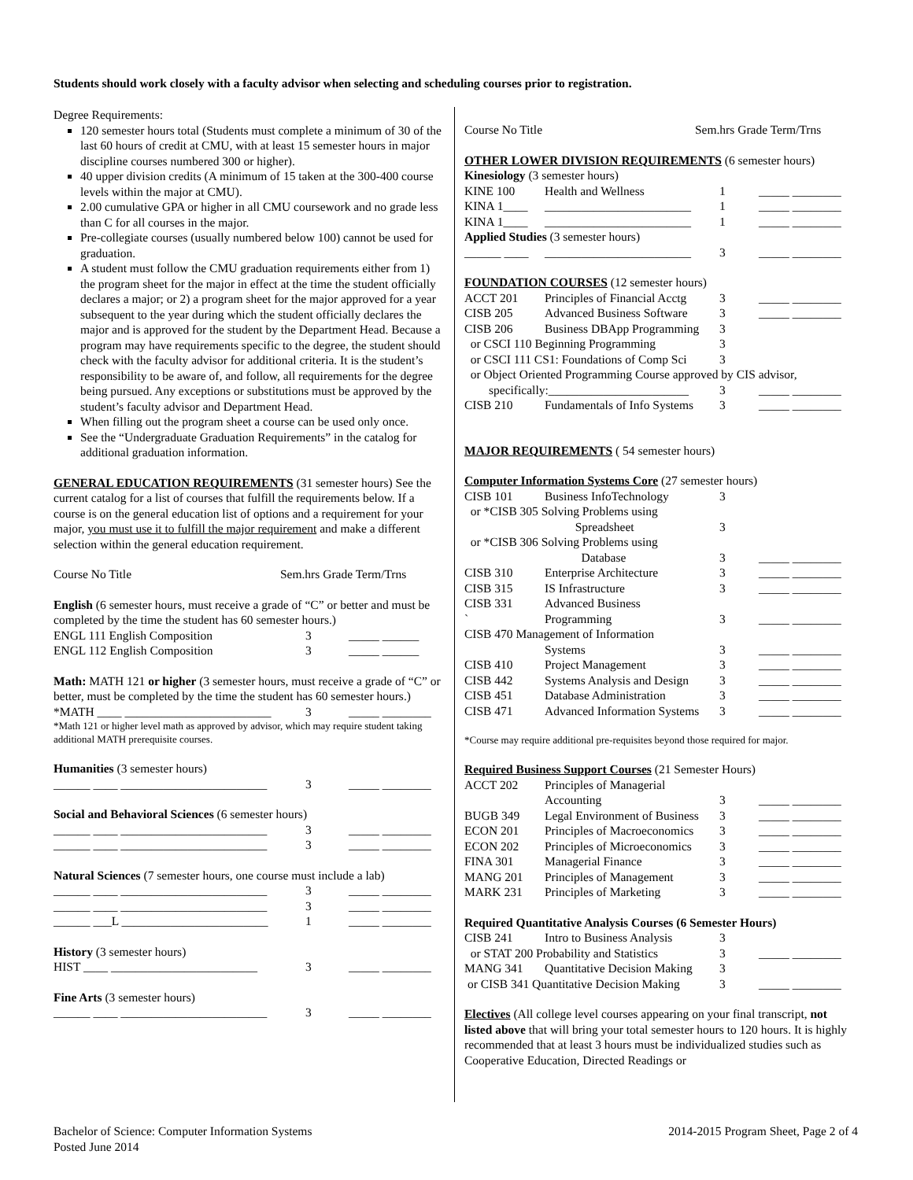Students should work closely with a faculty advisor when selecting and scheduling courses prior to registration.
Degree Requirements:
120 semester hours total (Students must complete a minimum of 30 of the last 60 hours of credit at CMU, with at least 15 semester hours in major discipline courses numbered 300 or higher).
40 upper division credits (A minimum of 15 taken at the 300-400 course levels within the major at CMU).
2.00 cumulative GPA or higher in all CMU coursework and no grade less than C for all courses in the major.
Pre-collegiate courses (usually numbered below 100) cannot be used for graduation.
A student must follow the CMU graduation requirements either from 1) the program sheet for the major in effect at the time the student officially declares a major; or 2) a program sheet for the major approved for a year subsequent to the year during which the student officially declares the major and is approved for the student by the Department Head. Because a program may have requirements specific to the degree, the student should check with the faculty advisor for additional criteria. It is the student’s responsibility to be aware of, and follow, all requirements for the degree being pursued. Any exceptions or substitutions must be approved by the student’s faculty advisor and Department Head.
When filling out the program sheet a course can be used only once.
See the “Undergraduate Graduation Requirements” in the catalog for additional graduation information.
GENERAL EDUCATION REQUIREMENTS (31 semester hours) See the current catalog for a list of courses that fulfill the requirements below. If a course is on the general education list of options and a requirement for your major, you must use it to fulfill the major requirement and make a different selection within the general education requirement.
Course No Title Sem.hrs Grade Term/Trns
English (6 semester hours, must receive a grade of “C” or better and must be completed by the time the student has 60 semester hours.)
| ENGL 111 English Composition | 3 | _____ ______ |
| ENGL 112 English Composition | 3 | _____ ______ |
Math: MATH 121 or higher (3 semester hours, must receive a grade of “C” or better, must be completed by the time the student has 60 semester hours.)
| *MATH ____ ________________________ | 3 | _____ ________ |
*Math 121 or higher level math as approved by advisor, which may require student taking additional MATH prerequisite courses.
Humanities (3 semester hours)
| ______ ____ ________________________ | 3 | _____ ________ |
Social and Behavioral Sciences (6 semester hours)
| ______ ____ ________________________ | 3 | _____ ________ |
| ______ ____ ________________________ | 3 | _____ ________ |
Natural Sciences (7 semester hours, one course must include a lab)
| ______ ____ ________________________ | 3 | _____ ________ |
| ______ ____ ________________________ | 3 | _____ ________ |
| ______ ___L ________________________ | 1 | _____ ________ |
History (3 semester hours)
| HIST ____ ________________________ | 3 | _____ ________ |
Fine Arts (3 semester hours)
| ______ ____ ________________________ | 3 | _____ ________ |
Course No Title Sem.hrs Grade Term/Trns
OTHER LOWER DIVISION REQUIREMENTS (6 semester hours)
Kinesiology (3 semester hours)
| KINE 100 | Health and Wellness | 1 | _____ ________ |
| KINA 1____ | ________________________ | 1 | _____ ________ |
| KINA 1____ | ________________________ | 1 | _____ ________ |
| Applied Studies (3 semester hours) | | | |
| ______ ____ | ________________________ | 3 | _____ ________ |
FOUNDATION COURSES (12 semester hours)
| ACCT 201 | Principles of Financial Acctg | 3 | _____ ________ |
| CISB 205 | Advanced Business Software | 3 | _____ ________ |
| CISB 206 | Business DBApp Programming | 3 | |
| or CSCI 110 Beginning Programming | | 3 | |
| or CSCI 111 CS1: Foundations of Comp Sci | | 3 | |
| or Object Oriented Programming Course approved by CIS advisor, | | | |
| specifically:_______________________ | | 3 | _____ ________ |
| CISB 210 | Fundamentals of Info Systems | 3 | _____ ________ |
MAJOR REQUIREMENTS ( 54 semester hours)
Computer Information Systems Core (27 semester hours)
| CISB 101 | Business InfoTechnology | 3 | |
| or *CISB 305 Solving Problems using | | | |
| | Spreadsheet | 3 | |
| or *CISB 306 Solving Problems using | | | |
| | Database | 3 | _____ ________ |
| CISB 310 | Enterprise Architecture | 3 | _____ ________ |
| CISB 315 | IS Infrastructure | 3 | _____ ________ |
| CISB 331 | Advanced Business | | |
| ` | Programming | 3 | _____ ________ |
| CISB 470 Management of Information | | | |
| | Systems | 3 | _____ ________ |
| CISB 410 | Project Management | 3 | _____ ________ |
| CISB 442 | Systems Analysis and Design | 3 | _____ ________ |
| CISB 451 | Database Administration | 3 | _____ ________ |
| CISB 471 | Advanced Information Systems | 3 | _____ ________ |
*Course may require additional pre-requisites beyond those required for major.
Required Business Support Courses (21 Semester Hours)
| ACCT 202 | Principles of Managerial | | |
| | Accounting | 3 | _____ ________ |
| BUGB 349 | Legal Environment of Business | 3 | _____ ________ |
| ECON 201 | Principles of Macroeconomics | 3 | _____ ________ |
| ECON 202 | Principles of Microeconomics | 3 | _____ ________ |
| FINA 301 | Managerial Finance | 3 | _____ ________ |
| MANG 201 | Principles of Management | 3 | _____ ________ |
| MARK 231 | Principles of Marketing | 3 | _____ ________ |
Required Quantitative Analysis Courses (6 Semester Hours)
| CISB 241 | Intro to Business Analysis | 3 | |
| or STAT 200 Probability and Statistics | | 3 | _____ ________ |
| MANG 341 | Quantitative Decision Making | 3 | |
| or CISB 341 Quantitative Decision Making | | 3 | _____ ________ |
Electives (All college level courses appearing on your final transcript, not listed above that will bring your total semester hours to 120 hours. It is highly recommended that at least 3 hours must be individualized studies such as Cooperative Education, Directed Readings or
Bachelor of Science: Computer Information Systems
Posted June 2014
2014-2015 Program Sheet, Page 2 of 4